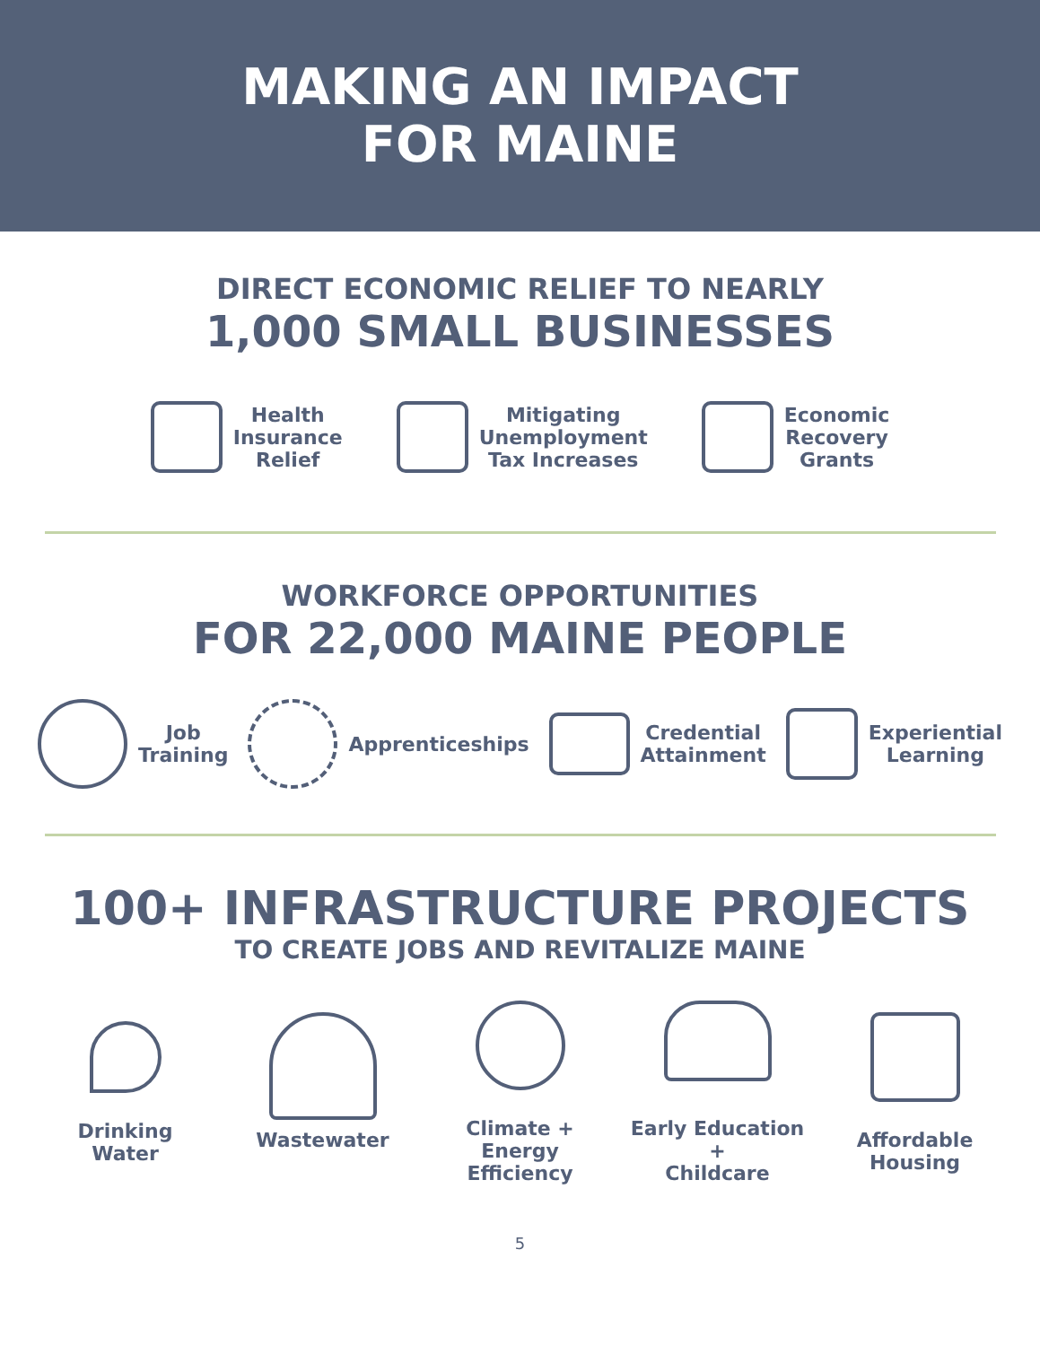MAKING AN IMPACT
FOR MAINE
DIRECT ECONOMIC RELIEF TO NEARLY
1,000 SMALL BUSINESSES
Health
Insurance
Relief
Mitigating
Unemployment
Tax Increases
Economic
Recovery
Grants
WORKFORCE OPPORTUNITIES
FOR 22,000 MAINE PEOPLE
Job
Training
Apprenticeships
Credential
Attainment
Experiential
Learning
100+ INFRASTRUCTURE PROJECTS
TO CREATE JOBS AND REVITALIZE MAINE
Drinking
Water
Wastewater
Climate + Energy
Efficiency
Early Education +
Childcare
Affordable
Housing
5